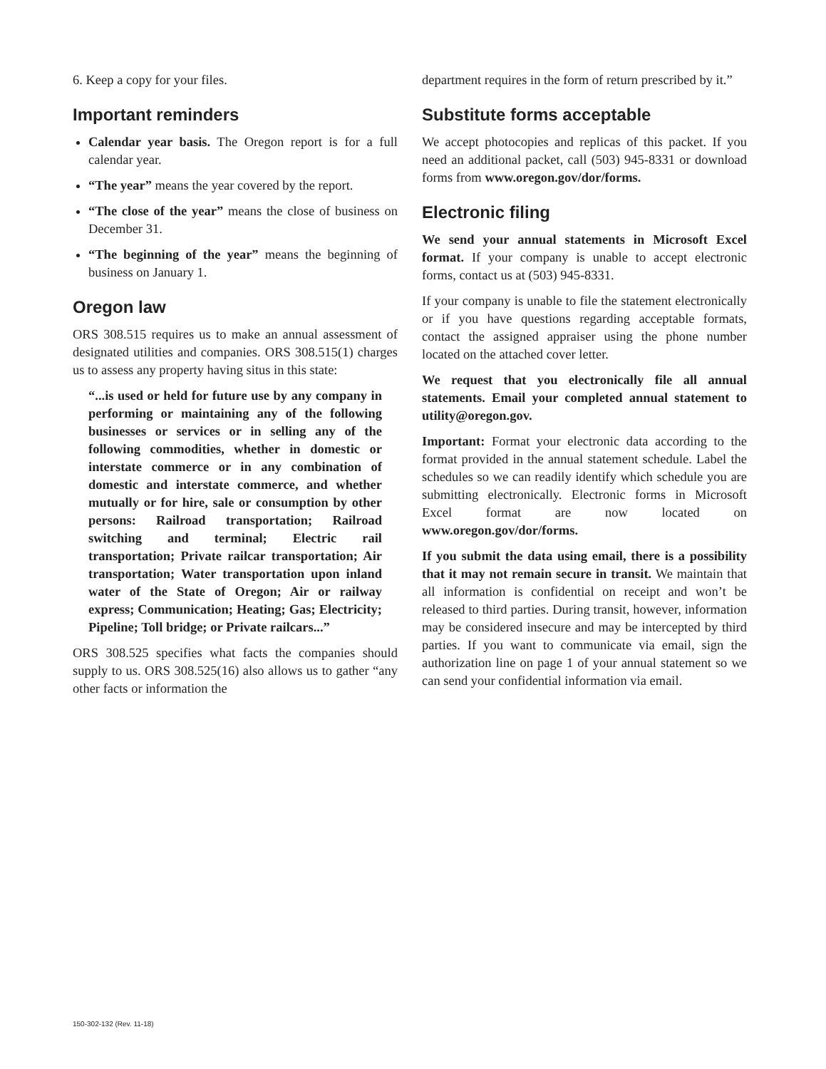6. Keep a copy for your files.
Important reminders
Calendar year basis. The Oregon report is for a full calendar year.
“The year” means the year covered by the report.
“The close of the year” means the close of business on December 31.
“The beginning of the year” means the beginning of business on January 1.
Oregon law
ORS 308.515 requires us to make an annual assessment of designated utilities and companies. ORS 308.515(1) charges us to assess any property having situs in this state:
“...is used or held for future use by any company in performing or maintaining any of the following businesses or services or in selling any of the following commodities, whether in domestic or interstate commerce or in any combination of domestic and interstate commerce, and whether mutually or for hire, sale or consumption by other persons: Railroad transportation; Railroad switching and terminal; Electric rail transportation; Private railcar transportation; Air transportation; Water transportation upon inland water of the State of Oregon; Air or railway express; Communication; Heating; Gas; Electricity; Pipeline; Toll bridge; or Private railcars...”
ORS 308.525 specifies what facts the companies should supply to us. ORS 308.525(16) also allows us to gather “any other facts or information the
department requires in the form of return prescribed by it.”
Substitute forms acceptable
We accept photocopies and replicas of this packet. If you need an additional packet, call (503) 945-8331 or download forms from www.oregon.gov/dor/forms.
Electronic filing
We send your annual statements in Microsoft Excel format. If your company is unable to accept electronic forms, contact us at (503) 945-8331.
If your company is unable to file the statement electronically or if you have questions regarding acceptable formats, contact the assigned appraiser using the phone number located on the attached cover letter.
We request that you electronically file all annual statements. Email your completed annual statement to utility@oregon.gov.
Important: Format your electronic data according to the format provided in the annual statement schedule. Label the schedules so we can readily identify which schedule you are submitting electronically. Electronic forms in Microsoft Excel format are now located on www.oregon.gov/dor/forms.
If you submit the data using email, there is a possibility that it may not remain secure in transit. We maintain that all information is confidential on receipt and won’t be released to third parties. During transit, however, information may be considered insecure and may be intercepted by third parties. If you want to communicate via email, sign the authorization line on page 1 of your annual statement so we can send your confidential information via email.
150-302-132 (Rev. 11-18)